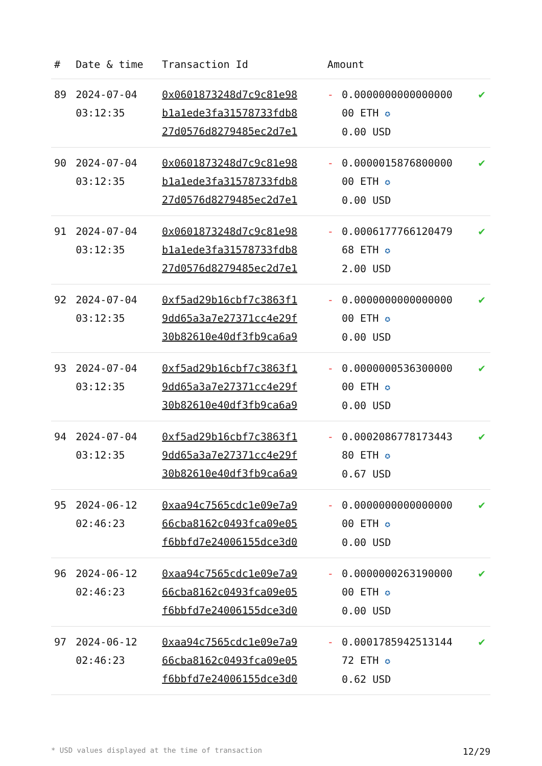| # | Date & time | Transaction Id | Amount | | |
| --- | --- | --- | --- | --- | --- |
| 89 | 2024-07-04 03:12:35 | 0x0601873248d7c9c81e98 b1a1ede3fa31578733fdb8 27d0576d8279485ec2d7e1 | - | 0.0000000000000000 00 ETH ✪ 0.00 USD | ✔ |
| 90 | 2024-07-04 03:12:35 | 0x0601873248d7c9c81e98 b1a1ede3fa31578733fdb8 27d0576d8279485ec2d7e1 | - | 0.0000015876800000 00 ETH ✪ 0.00 USD | ✔ |
| 91 | 2024-07-04 03:12:35 | 0x0601873248d7c9c81e98 b1a1ede3fa31578733fdb8 27d0576d8279485ec2d7e1 | - | 0.0006177766120479 68 ETH ✪ 2.00 USD | ✔ |
| 92 | 2024-07-04 03:12:35 | 0xf5ad29b16cbf7c3863f1 9dd65a3a7e27371cc4e29f 30b82610e40df3fb9ca6a9 | - | 0.0000000000000000 00 ETH ✪ 0.00 USD | ✔ |
| 93 | 2024-07-04 03:12:35 | 0xf5ad29b16cbf7c3863f1 9dd65a3a7e27371cc4e29f 30b82610e40df3fb9ca6a9 | - | 0.0000000536300000 00 ETH ✪ 0.00 USD | ✔ |
| 94 | 2024-07-04 03:12:35 | 0xf5ad29b16cbf7c3863f1 9dd65a3a7e27371cc4e29f 30b82610e40df3fb9ca6a9 | - | 0.0002086778173443 80 ETH ✪ 0.67 USD | ✔ |
| 95 | 2024-06-12 02:46:23 | 0xaa94c7565cdc1e09e7a9 66cba8162c0493fca09e05 f6bbfd7e24006155dce3d0 | - | 0.0000000000000000 00 ETH ✪ 0.00 USD | ✔ |
| 96 | 2024-06-12 02:46:23 | 0xaa94c7565cdc1e09e7a9 66cba8162c0493fca09e05 f6bbfd7e24006155dce3d0 | - | 0.0000000263190000 00 ETH ✪ 0.00 USD | ✔ |
| 97 | 2024-06-12 02:46:23 | 0xaa94c7565cdc1e09e7a9 66cba8162c0493fca09e05 f6bbfd7e24006155dce3d0 | - | 0.0001785942513144 72 ETH ✪ 0.62 USD | ✔ |
* USD values displayed at the time of transaction 12/29